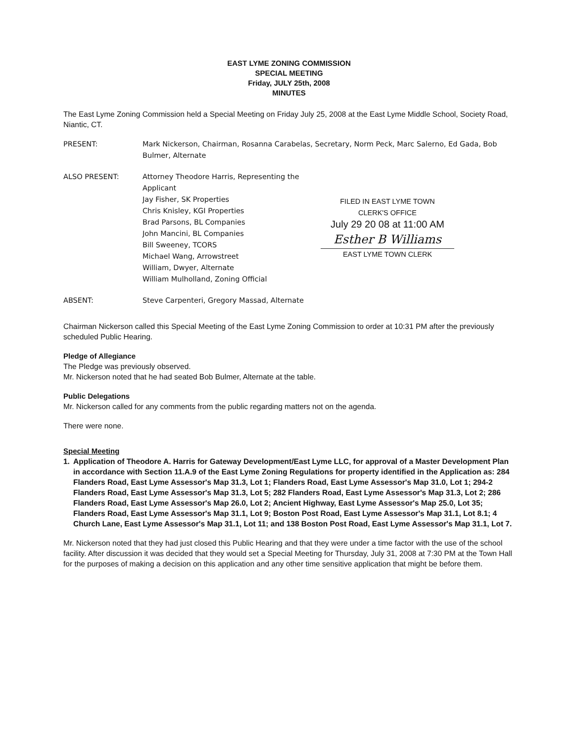EAST LYME ZONING COMMISSION
SPECIAL MEETING
Friday, JULY 25th, 2008
MINUTES
The East Lyme Zoning Commission held a Special Meeting on Friday July 25, 2008 at the East Lyme Middle School, Society Road, Niantic, CT.
PRESENT: Mark Nickerson, Chairman, Rosanna Carabelas, Secretary, Norm Peck, Marc Salerno, Ed Gada, Bob Bulmer, Alternate
ALSO PRESENT: Attorney Theodore Harris, Representing the Applicant
Jay Fisher, SK Properties
Chris Knisley, KGI Properties
Brad Parsons, BL Companies
John Mancini, BL Companies
Bill Sweeney, TCORS
Michael Wang, Arrowstreet
William, Dwyer, Alternate
William Mulholland, Zoning Official
FILED IN EAST LYME TOWN
CLERK'S OFFICE
July 29 20 08 at 11:00 AM
Esther B Williams
EAST LYME TOWN CLERK
ABSENT: Steve Carpenteri, Gregory Massad, Alternate
Chairman Nickerson called this Special Meeting of the East Lyme Zoning Commission to order at 10:31 PM after the previously scheduled Public Hearing.
Pledge of Allegiance
The Pledge was previously observed.
Mr. Nickerson noted that he had seated Bob Bulmer, Alternate at the table.
Public Delegations
Mr. Nickerson called for any comments from the public regarding matters not on the agenda.
There were none.
Special Meeting
1. Application of Theodore A. Harris for Gateway Development/East Lyme LLC, for approval of a Master Development Plan in accordance with Section 11.A.9 of the East Lyme Zoning Regulations for property identified in the Application as: 284 Flanders Road, East Lyme Assessor's Map 31.3, Lot 1; Flanders Road, East Lyme Assessor's Map 31.0, Lot 1; 294-2 Flanders Road, East Lyme Assessor's Map 31.3, Lot 5; 282 Flanders Road, East Lyme Assessor's Map 31.3, Lot 2; 286 Flanders Road, East Lyme Assessor's Map 26.0, Lot 2; Ancient Highway, East Lyme Assessor's Map 25.0, Lot 35; Flanders Road, East Lyme Assessor's Map 31.1, Lot 9; Boston Post Road, East Lyme Assessor's Map 31.1, Lot 8.1; 4 Church Lane, East Lyme Assessor's Map 31.1, Lot 11; and 138 Boston Post Road, East Lyme Assessor's Map 31.1, Lot 7.
Mr. Nickerson noted that they had just closed this Public Hearing and that they were under a time factor with the use of the school facility. After discussion it was decided that they would set a Special Meeting for Thursday, July 31, 2008 at 7:30 PM at the Town Hall for the purposes of making a decision on this application and any other time sensitive application that might be before them.